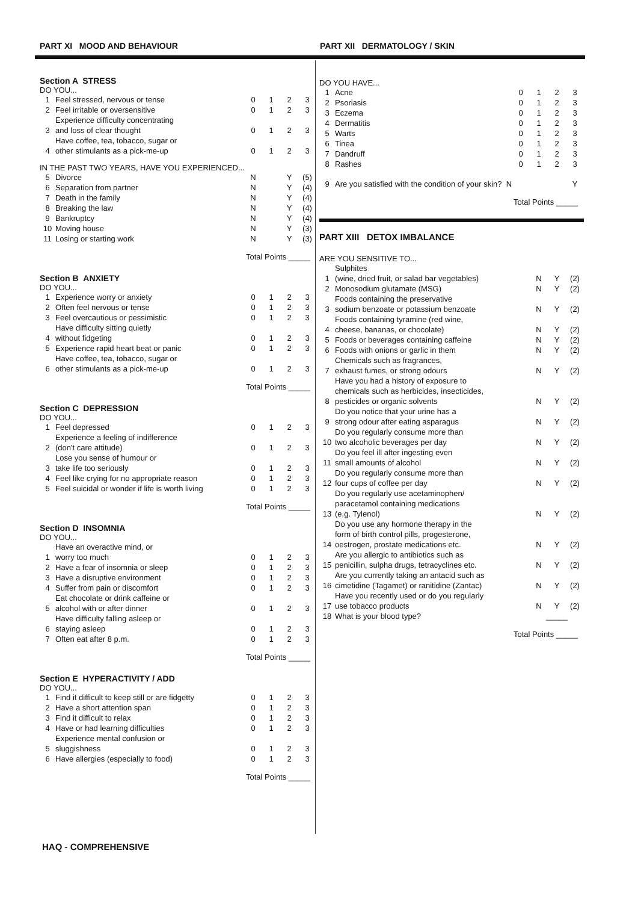PART XI MOOD AND BEHAVIOUR PART XII DERMATOLOGY / SKIN
Section A STRESS
DO YOU...
| 1 | Feel stressed, nervous or tense | 0 | 1 | 2 | 3 |
| 2 | Feel irritable or oversensitive | 0 | 1 | 2 | 3 |
| 3 | Experience difficulty concentrating and loss of clear thought | 0 | 1 | 2 | 3 |
| 4 | Have coffee, tea, tobacco, sugar or other stimulants as a pick-me-up | 0 | 1 | 2 | 3 |
IN THE PAST TWO YEARS, HAVE YOU EXPERIENCED...
| 5 | Divorce | N | | Y | (5) |
| 6 | Separation from partner | N | | Y | (4) |
| 7 | Death in the family | N | | Y | (4) |
| 8 | Breaking the law | N | | Y | (4) |
| 9 | Bankruptcy | N | | Y | (4) |
| 10 | Moving house | N | | Y | (3) |
| 11 | Losing or starting work | N | | Y | (3) |
Total Points _____
Section B ANXIETY
DO YOU...
| 1 | Experience worry or anxiety | 0 | 1 | 2 | 3 |
| 2 | Often feel nervous or tense | 0 | 1 | 2 | 3 |
| 3 | Feel overcautious or pessimistic | 0 | 1 | 2 | 3 |
| 4 | Have difficulty sitting quietly without fidgeting | 0 | 1 | 2 | 3 |
| 5 | Experience rapid heart beat or panic | 0 | 1 | 2 | 3 |
| 6 | Have coffee, tea, tobacco, sugar or other stimulants as a pick-me-up | 0 | 1 | 2 | 3 |
Total Points _____
Section C DEPRESSION
DO YOU...
| 1 | Feel depressed | 0 | 1 | 2 | 3 |
| 2 | Experience a feeling of indifference (don't care attitude) | 0 | 1 | 2 | 3 |
| 3 | Lose you sense of humour or take life too seriously | 0 | 1 | 2 | 3 |
| 4 | Feel like crying for no appropriate reason | 0 | 1 | 2 | 3 |
| 5 | Feel suicidal or wonder if life is worth living | 0 | 1 | 2 | 3 |
Total Points _____
Section D INSOMNIA
DO YOU...
| 1 | Have an overactive mind, or worry too much | 0 | 1 | 2 | 3 |
| 2 | Have a fear of insomnia or sleep | 0 | 1 | 2 | 3 |
| 3 | Have a disruptive environment | 0 | 1 | 2 | 3 |
| 4 | Suffer from pain or discomfort | 0 | 1 | 2 | 3 |
| 5 | Eat chocolate or drink caffeine or alcohol with or after dinner | 0 | 1 | 2 | 3 |
| 6 | Have difficulty falling asleep or staying asleep | 0 | 1 | 2 | 3 |
| 7 | Often eat after 8 p.m. | 0 | 1 | 2 | 3 |
Total Points _____
Section E HYPERACTIVITY / ADD
DO YOU...
| 1 | Find it difficult to keep still or are fidgetty | 0 | 1 | 2 | 3 |
| 2 | Have a short attention span | 0 | 1 | 2 | 3 |
| 3 | Find it difficult to relax | 0 | 1 | 2 | 3 |
| 4 | Have or had learning difficulties | 0 | 1 | 2 | 3 |
| 5 | Experience mental confusion or sluggishness | 0 | 1 | 2 | 3 |
| 6 | Have allergies (especially to food) | 0 | 1 | 2 | 3 |
Total Points _____
DO YOU HAVE...
| 1 | Acne | 0 | 1 | 2 | 3 |
| 2 | Psoriasis | 0 | 1 | 2 | 3 |
| 3 | Eczema | 0 | 1 | 2 | 3 |
| 4 | Dermatitis | 0 | 1 | 2 | 3 |
| 5 | Warts | 0 | 1 | 2 | 3 |
| 6 | Tinea | 0 | 1 | 2 | 3 |
| 7 | Dandruff | 0 | 1 | 2 | 3 |
| 8 | Rashes | 0 | 1 | 2 | 3 |
| 9 | Are you satisfied with the condition of your skin? N | | | | Y |
Total Points _____
PART XIII DETOX IMBALANCE
ARE YOU SENSITIVE TO...
| 1 | Sulphites (wine, dried fruit, or salad bar vegetables) | N | Y | (2) |
| 2 | Monosodium glutamate (MSG) | N | Y | (2) |
| 3 | Foods containing the preservative sodium benzoate or potassium benzoate | N | Y | (2) |
| 4 | Foods containing tyramine (red wine, cheese, bananas, or chocolate) | N | Y | (2) |
| 5 | Foods or beverages containing caffeine | N | Y | (2) |
| 6 | Foods with onions or garlic in them | N | Y | (2) |
| 7 | Chemicals such as fragrances, exhaust fumes, or strong odours | N | Y | (2) |
| 8 | Have you had a history of exposure to chemicals such as herbicides, insecticides, pesticides or organic solvents | N | Y | (2) |
| 9 | Do you notice that your urine has a strong odour after eating asparagus | N | Y | (2) |
| 10 | Do you regularly consume more than two alcoholic beverages per day | N | Y | (2) |
| 11 | Do you feel ill after ingesting even small amounts of alcohol | N | Y | (2) |
| 12 | Do you regularly consume more than four cups of coffee per day | N | Y | (2) |
| 13 | Do you regularly use acetaminophen/ paracetamol containing medications (e.g. Tylenol) | N | Y | (2) |
| 14 | Do you use any hormone therapy in the form of birth control pills, progesterone, oestrogen, prostate medications etc. | N | Y | (2) |
| 15 | Are you allergic to antibiotics such as penicillin, sulpha drugs, tetracyclines etc. | N | Y | (2) |
| 16 | Are you currently taking an antacid such as cimetidine (Tagamet) or ranitidine (Zantac) | N | Y | (2) |
| 17 | Have you recently used or do you regularly use tobacco products | N | Y | (2) |
| 18 | What is your blood type? | _____ | | |
Total Points _____
HAQ - COMPREHENSIVE